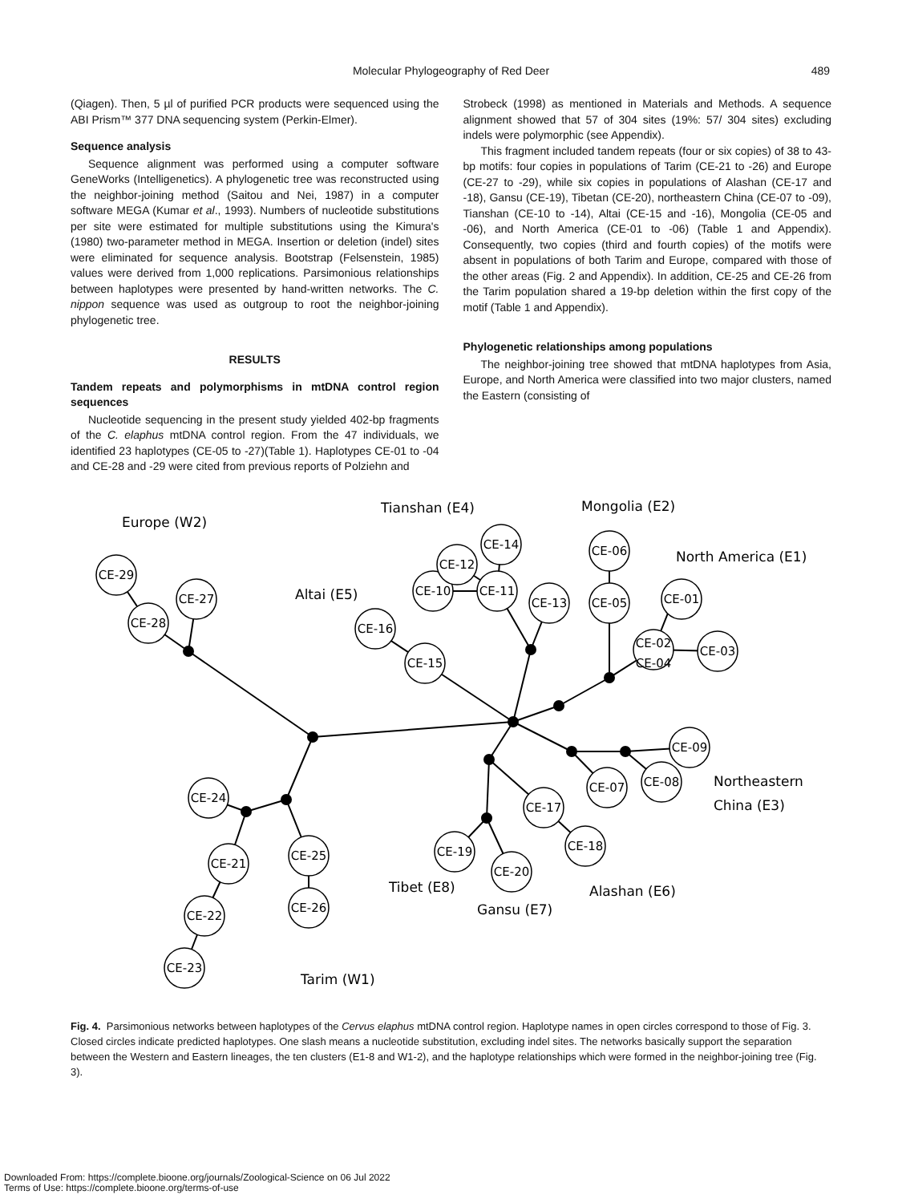Molecular Phylogeography of Red Deer 489
(Qiagen). Then, 5 µl of purified PCR products were sequenced using the ABI Prism™ 377 DNA sequencing system (Perkin-Elmer).
Sequence analysis
Sequence alignment was performed using a computer software GeneWorks (Intelligenetics). A phylogenetic tree was reconstructed using the neighbor-joining method (Saitou and Nei, 1987) in a computer software MEGA (Kumar et al., 1993). Numbers of nucleotide substitutions per site were estimated for multiple substitutions using the Kimura's (1980) two-parameter method in MEGA. Insertion or deletion (indel) sites were eliminated for sequence analysis. Bootstrap (Felsenstein, 1985) values were derived from 1,000 replications. Parsimonious relationships between haplotypes were presented by hand-written networks. The C. nippon sequence was used as outgroup to root the neighbor-joining phylogenetic tree.
RESULTS
Tandem repeats and polymorphisms in mtDNA control region sequences
Nucleotide sequencing in the present study yielded 402-bp fragments of the C. elaphus mtDNA control region. From the 47 individuals, we identified 23 haplotypes (CE-05 to -27)(Table 1). Haplotypes CE-01 to -04 and CE-28 and -29 were cited from previous reports of Polziehn and
Strobeck (1998) as mentioned in Materials and Methods. A sequence alignment showed that 57 of 304 sites (19%: 57/ 304 sites) excluding indels were polymorphic (see Appendix).
This fragment included tandem repeats (four or six copies) of 38 to 43-bp motifs: four copies in populations of Tarim (CE-21 to -26) and Europe (CE-27 to -29), while six copies in populations of Alashan (CE-17 and -18), Gansu (CE-19), Tibetan (CE-20), northeastern China (CE-07 to -09), Tianshan (CE-10 to -14), Altai (CE-15 and -16), Mongolia (CE-05 and -06), and North America (CE-01 to -06) (Table 1 and Appendix). Consequently, two copies (third and fourth copies) of the motifs were absent in populations of both Tarim and Europe, compared with those of the other areas (Fig. 2 and Appendix). In addition, CE-25 and CE-26 from the Tarim population shared a 19-bp deletion within the first copy of the motif (Table 1 and Appendix).
Phylogenetic relationships among populations
The neighbor-joining tree showed that mtDNA haplotypes from Asia, Europe, and North America were classified into two major clusters, named the Eastern (consisting of
CE-29
CE-27
CE-28
CE-16
CE-15
CE-10
CE-12
CE-14
CE-11
CE-13
CE-06
CE-05
CE-01
CE-02
CE-04
CE-03
CE-09
CE-08
CE-07
CE-17
CE-18
CE-19
CE-20
CE-24
CE-21
CE-25
CE-22
CE-26
CE-23
Europe (W2)
Tianshan (E4)
Mongolia (E2)
North America (E1)
Altai (E5)
Northeastern
China (E3)
Tibet (E8)
Gansu (E7)
Alashan (E6)
Tarim (W1)
Fig. 4. Parsimonious networks between haplotypes of the Cervus elaphus mtDNA control region. Haplotype names in open circles correspond to those of Fig. 3. Closed circles indicate predicted haplotypes. One slash means a nucleotide substitution, excluding indel sites. The networks basically support the separation between the Western and Eastern lineages, the ten clusters (E1-8 and W1-2), and the haplotype relationships which were formed in the neighbor-joining tree (Fig. 3).
Downloaded From: https://complete.bioone.org/journals/Zoological-Science on 06 Jul 2022
Terms of Use: https://complete.bioone.org/terms-of-use